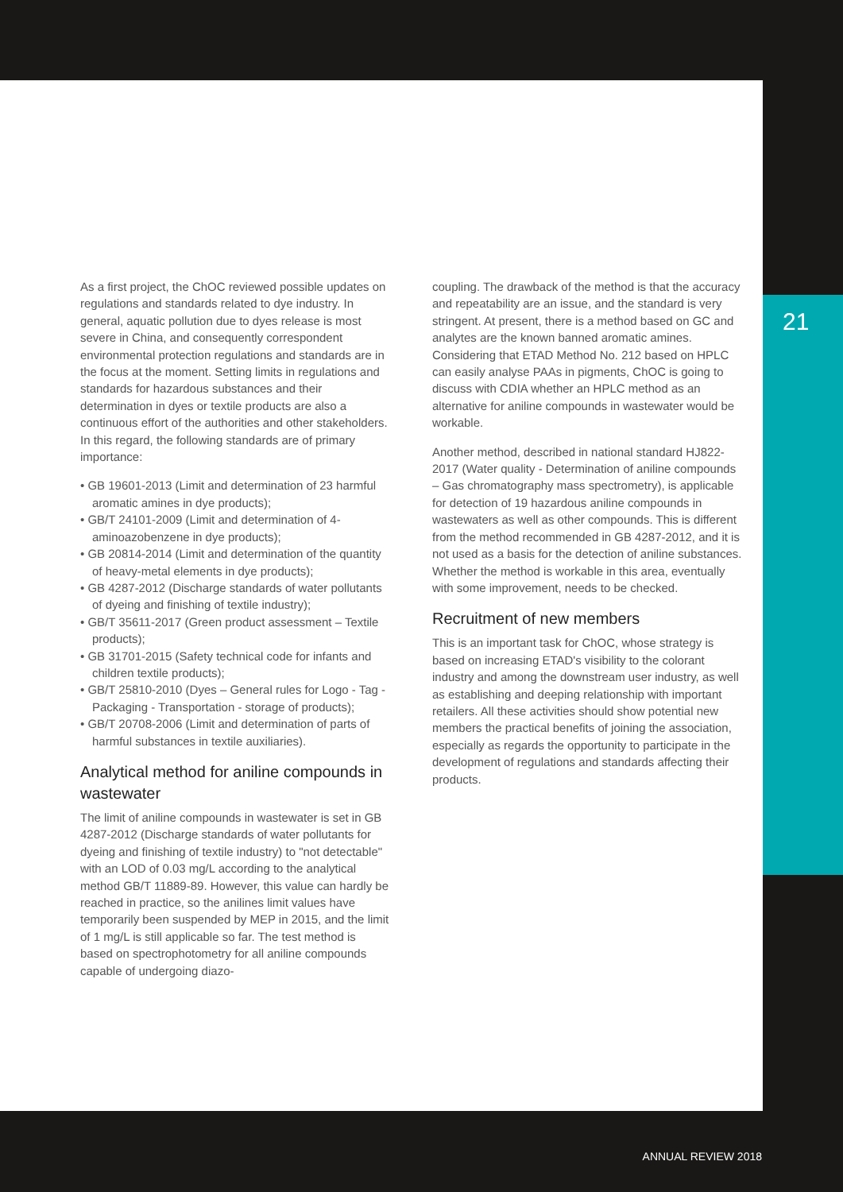21
As a first project, the ChOC reviewed possible updates on regulations and standards related to dye industry. In general, aquatic pollution due to dyes release is most severe in China, and consequently correspondent environmental protection regulations and standards are in the focus at the moment. Setting limits in regulations and standards for hazardous substances and their determination in dyes or textile products are also a continuous effort of the authorities and other stakeholders. In this regard, the following standards are of primary importance:
• GB 19601-2013 (Limit and determination of 23 harmful aromatic amines in dye products);
• GB/T 24101-2009 (Limit and determination of 4-aminoazobenzene in dye products);
• GB 20814-2014 (Limit and determination of the quantity of heavy-metal elements in dye products);
• GB 4287-2012 (Discharge standards of water pollutants of dyeing and finishing of textile industry);
• GB/T 35611-2017 (Green product assessment – Textile products);
• GB 31701-2015 (Safety technical code for infants and children textile products);
• GB/T 25810-2010 (Dyes – General rules for Logo - Tag - Packaging - Transportation - storage of products);
• GB/T 20708-2006 (Limit and determination of parts of harmful substances in textile auxiliaries).
Analytical method for aniline compounds in wastewater
The limit of aniline compounds in wastewater is set in GB 4287-2012 (Discharge standards of water pollutants for dyeing and finishing of textile industry) to "not detectable" with an LOD of 0.03 mg/L according to the analytical method GB/T 11889-89. However, this value can hardly be reached in practice, so the anilines limit values have temporarily been suspended by MEP in 2015, and the limit of 1 mg/L is still applicable so far. The test method is based on spectrophotometry for all aniline compounds capable of undergoing diazo-
coupling. The drawback of the method is that the accuracy and repeatability are an issue, and the standard is very stringent. At present, there is a method based on GC and analytes are the known banned aromatic amines. Considering that ETAD Method No. 212 based on HPLC can easily analyse PAAs in pigments, ChOC is going to discuss with CDIA whether an HPLC method as an alternative for aniline compounds in wastewater would be workable.
Another method, described in national standard HJ822-2017 (Water quality - Determination of aniline compounds – Gas chromatography mass spectrometry), is applicable for detection of 19 hazardous aniline compounds in wastewaters as well as other compounds. This is different from the method recommended in GB 4287-2012, and it is not used as a basis for the detection of aniline substances. Whether the method is workable in this area, eventually with some improvement, needs to be checked.
Recruitment of new members
This is an important task for ChOC, whose strategy is based on increasing ETAD's visibility to the colorant industry and among the downstream user industry, as well as establishing and deeping relationship with important retailers. All these activities should show potential new members the practical benefits of joining the association, especially as regards the opportunity to participate in the development of regulations and standards affecting their products.
ANNUAL REVIEW 2018